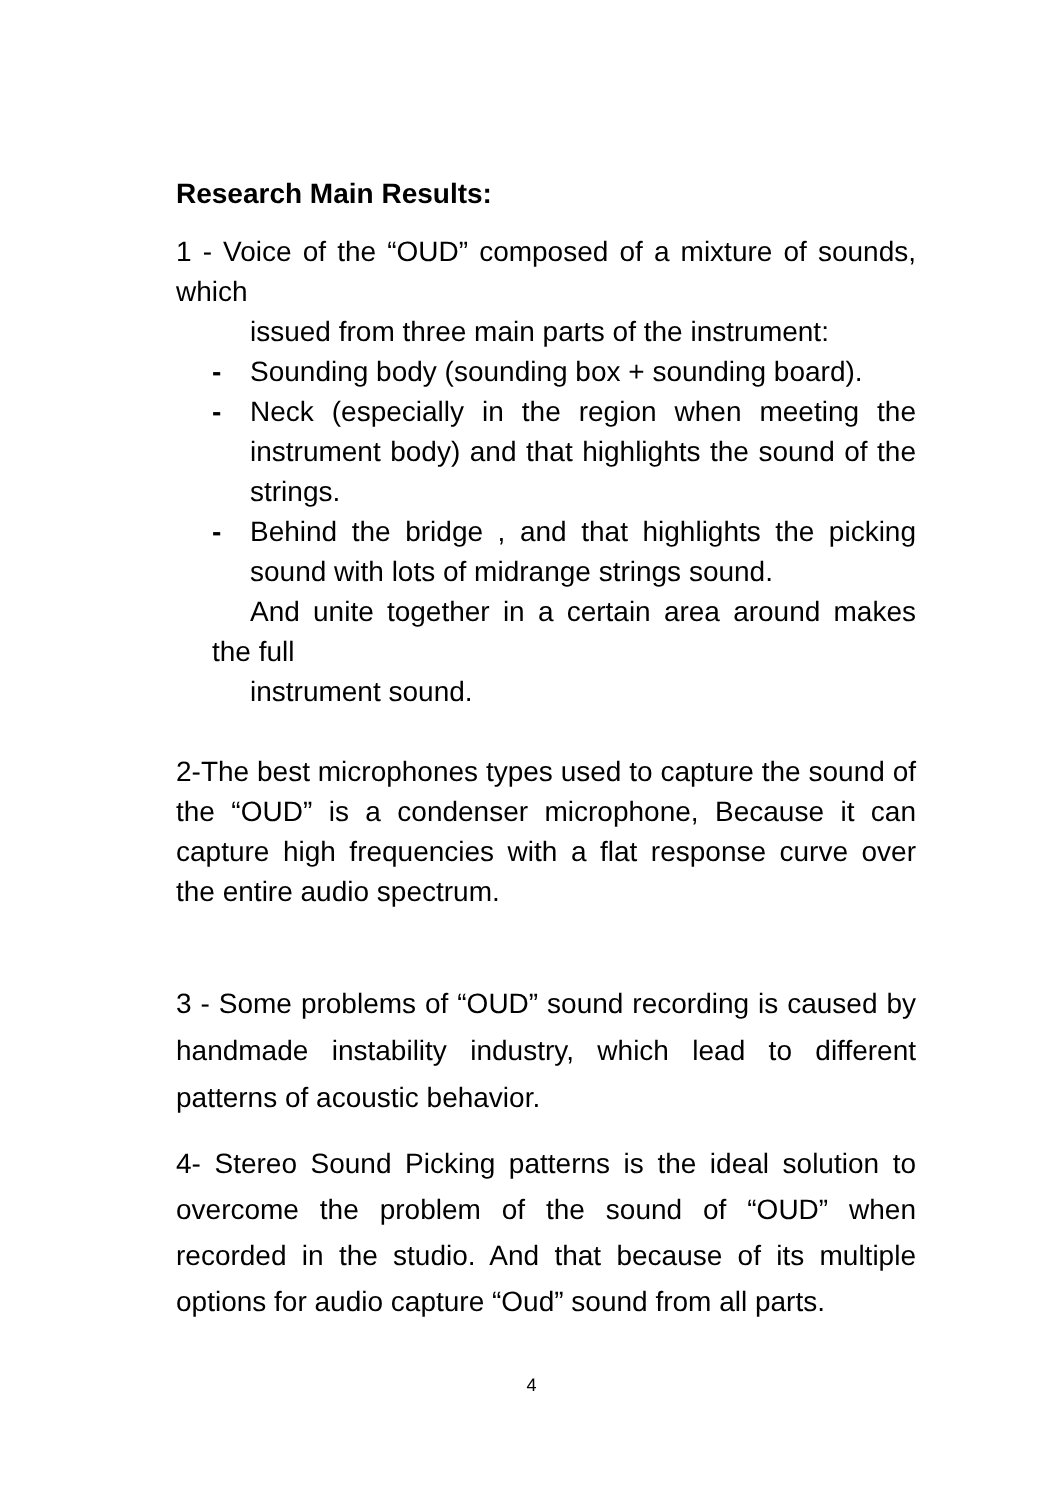Research Main Results:
1 - Voice of the “OUD” composed of a mixture of sounds, which
issued from three main parts of the instrument:
- Sounding body (sounding box + sounding board).
- Neck (especially in the region when meeting the instrument body) and that highlights the sound of the strings.
- Behind the bridge , and that highlights the picking sound with lots of midrange strings sound.
And unite together in a certain area around makes the full
instrument sound.
2-The best microphones types used to capture the sound of the “OUD” is a condenser microphone, Because it can capture high frequencies with a flat response curve over the entire audio spectrum.
3 - Some problems of “OUD” sound recording is caused by handmade instability industry, which lead to different patterns of acoustic behavior.
4- Stereo Sound Picking patterns is the ideal solution to overcome the problem of the sound of “OUD” when recorded in the studio. And that because of its multiple options for audio capture “Oud” sound from all parts.
4